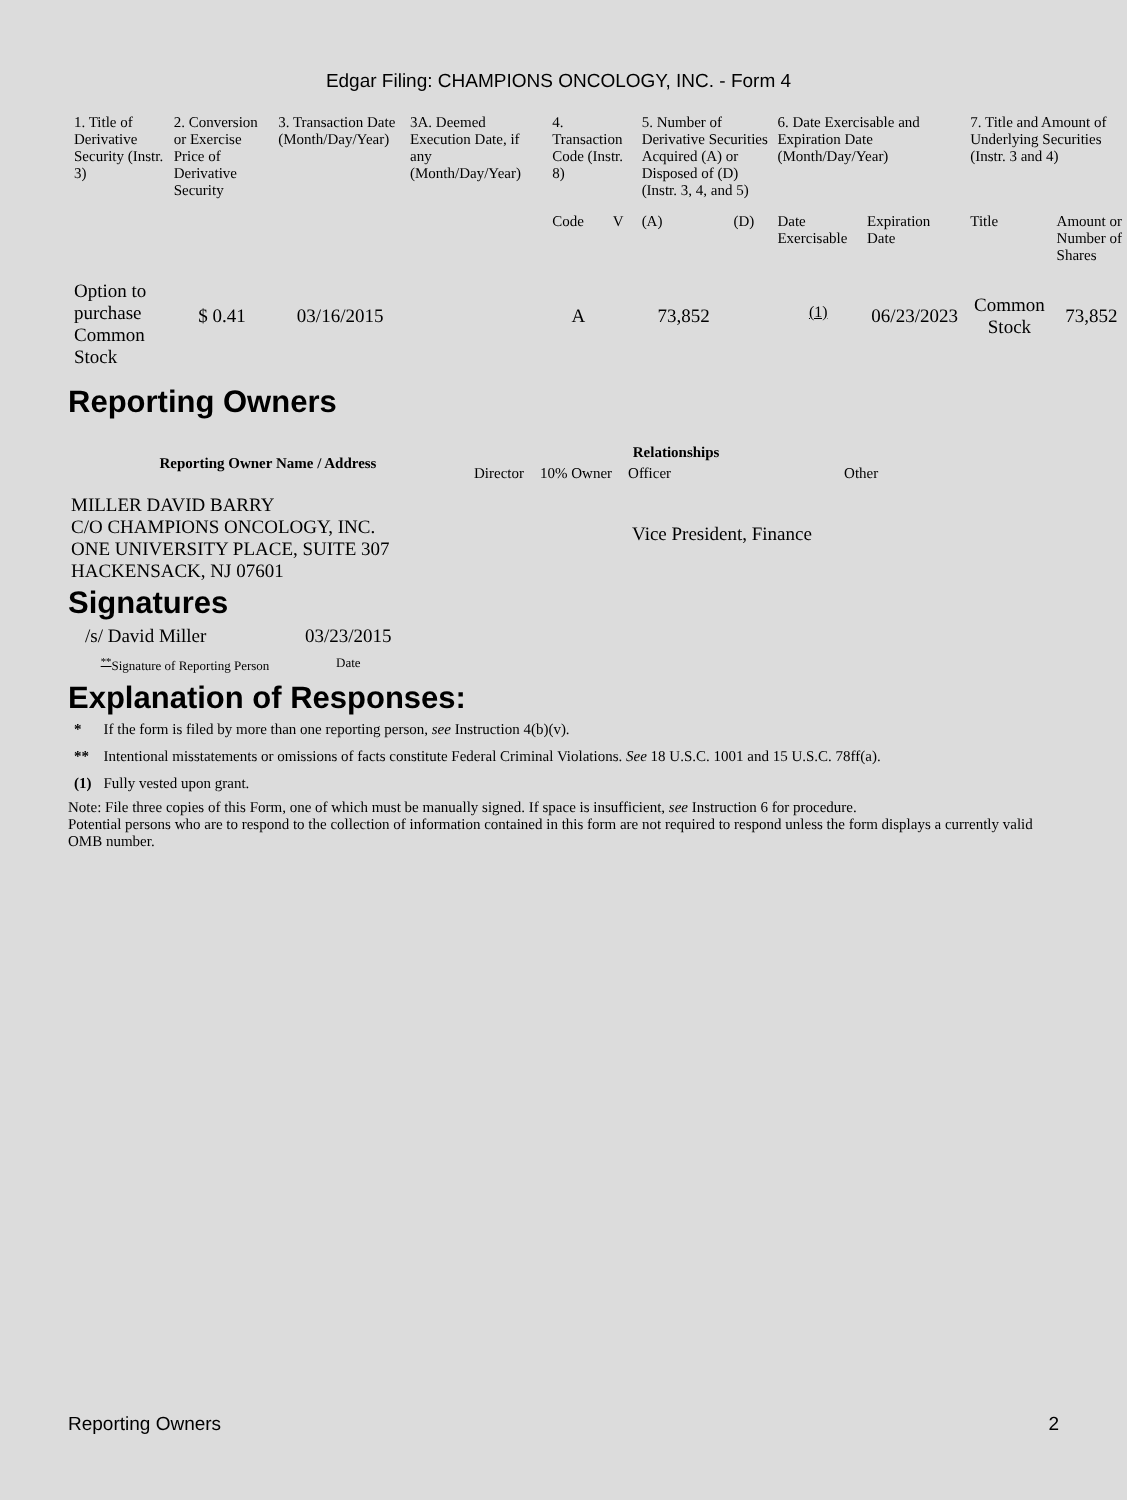Edgar Filing: CHAMPIONS ONCOLOGY, INC. - Form 4
| 1. Title of Derivative Security (Instr. 3) | 2. Conversion or Exercise Price of Derivative Security | 3. Transaction Date (Month/Day/Year) | 3A. Deemed Execution Date, if any (Month/Day/Year) | 4. Transaction Code (Instr. 8) | | 5. Number of Derivative Securities Acquired (A) or Disposed of (D) (Instr. 3, 4, and 5) | | 6. Date Exercisable and Expiration Date (Month/Day/Year) | | 7. Title and Amount of Underlying Securities (Instr. 3 and 4) | |
| --- | --- | --- | --- | --- | --- | --- | --- | --- | --- | --- | --- |
| | | | | Code | V | (A) | (D) | Date Exercisable | Expiration Date | Title | Amount or Number of Shares |
| Option to purchase Common Stock | $ 0.41 | 03/16/2015 | | A | | 73,852 | | <sup>(1)</sup> | 06/23/2023 | Common Stock | 73,852 |
Reporting Owners
| Reporting Owner Name / Address | Relationships | | | |
| --- | --- | --- | --- | --- |
| | Director | 10% Owner | Officer | Other |
| MILLER DAVID BARRY C/O CHAMPIONS ONCOLOGY, INC. ONE UNIVERSITY PLACE, SUITE 307 HACKENSACK, NJ 07601 | | | Vice President, Finance | |
Signatures
| /s/ David Miller | 03/23/2015 |
| <sup>**</sup> Signature of Reporting Person | Date |
Explanation of Responses:
| * | If the form is filed by more than one reporting person, see Instruction 4(b)(v). |
| ** | Intentional misstatements or omissions of facts constitute Federal Criminal Violations. See 18 U.S.C. 1001 and 15 U.S.C. 78ff(a). |
| (1) | Fully vested upon grant. |
Note: File three copies of this Form, one of which must be manually signed. If space is insufficient, see Instruction 6 for procedure.
Potential persons who are to respond to the collection of information contained in this form are not required to respond unless the form displays a currently valid OMB number.
Reporting Owners 2